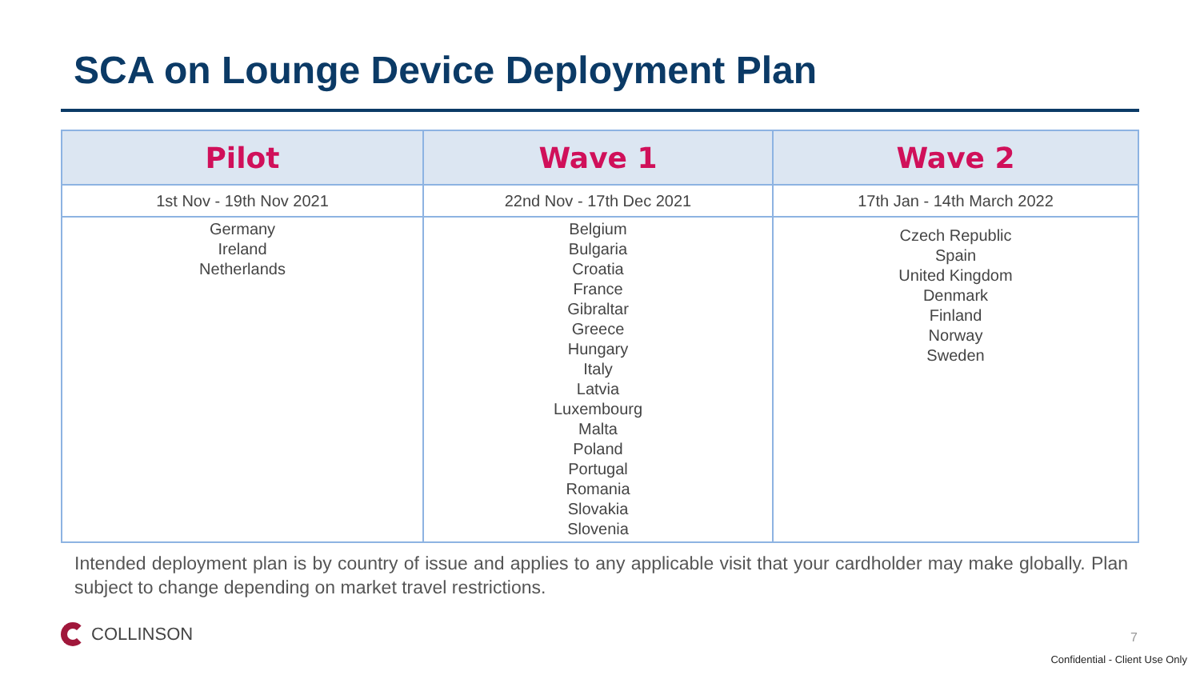SCA on Lounge Device Deployment Plan
| Pilot | Wave 1 | Wave 2 |
| --- | --- | --- |
| 1st Nov - 19th Nov 2021 | 22nd Nov - 17th Dec 2021 | 17th Jan - 14th March 2022 |
| Germany Ireland Netherlands | Belgium Bulgaria Croatia France Gibraltar Greece Hungary Italy Latvia Luxembourg Malta Poland Portugal Romania Slovakia Slovenia | Czech Republic Spain United Kingdom Denmark Finland Norway Sweden |
Intended deployment plan is by country of issue and applies to any applicable visit that your cardholder may make globally. Plan subject to change depending on market travel restrictions.
COLLINSON 7
Confidential - Client Use Only